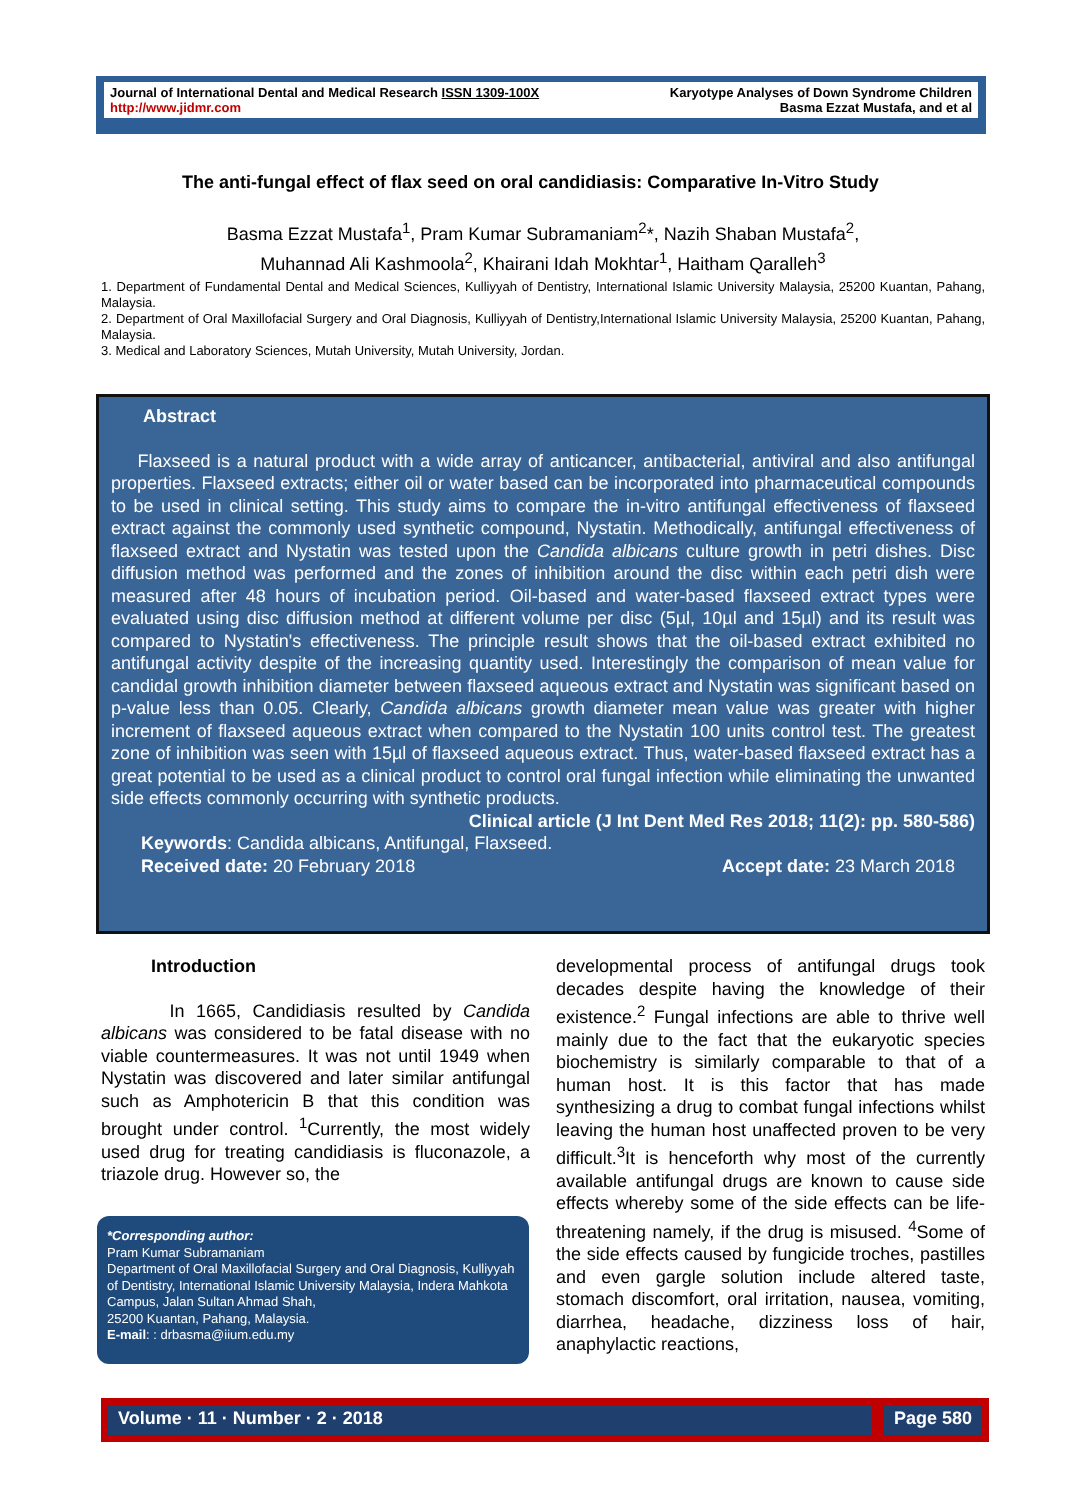Journal of International Dental and Medical Research ISSN 1309-100X
http://www.jidmr.com
Karyotype Analyses of Down Syndrome Children
Basma Ezzat Mustafa, and et al
The anti-fungal effect of flax seed on oral candidiasis: Comparative In-Vitro Study
Basma Ezzat Mustafa<sup>1</sup>, Pram Kumar Subramaniam<sup>2</sup>*, Nazih Shaban Mustafa<sup>2</sup>,
Muhannad Ali Kashmoola<sup>2</sup>, Khairani Idah Mokhtar<sup>1</sup>, Haitham Qaralleh<sup>3</sup>
1. Department of Fundamental Dental and Medical Sciences, Kulliyyah of Dentistry, International Islamic University Malaysia, 25200 Kuantan, Pahang, Malaysia.
2. Department of Oral Maxillofacial Surgery and Oral Diagnosis, Kulliyyah of Dentistry,International Islamic University Malaysia, 25200 Kuantan, Pahang, Malaysia.
3. Medical and Laboratory Sciences, Mutah University, Mutah University, Jordan.
Abstract
Flaxseed is a natural product with a wide array of anticancer, antibacterial, antiviral and also antifungal properties. Flaxseed extracts; either oil or water based can be incorporated into pharmaceutical compounds to be used in clinical setting. This study aims to compare the in-vitro antifungal effectiveness of flaxseed extract against the commonly used synthetic compound, Nystatin. Methodically, antifungal effectiveness of flaxseed extract and Nystatin was tested upon the Candida albicans culture growth in petri dishes. Disc diffusion method was performed and the zones of inhibition around the disc within each petri dish were measured after 48 hours of incubation period. Oil-based and water-based flaxseed extract types were evaluated using disc diffusion method at different volume per disc (5µl, 10µl and 15µl) and its result was compared to Nystatin's effectiveness. The principle result shows that the oil-based extract exhibited no antifungal activity despite of the increasing quantity used. Interestingly the comparison of mean value for candidal growth inhibition diameter between flaxseed aqueous extract and Nystatin was significant based on p-value less than 0.05. Clearly, Candida albicans growth diameter mean value was greater with higher increment of flaxseed aqueous extract when compared to the Nystatin 100 units control test. The greatest zone of inhibition was seen with 15µl of flaxseed aqueous extract. Thus, water-based flaxseed extract has a great potential to be used as a clinical product to control oral fungal infection while eliminating the unwanted side effects commonly occurring with synthetic products.
Clinical article (J Int Dent Med Res 2018; 11(2): pp. 580-586)
Keywords: Candida albicans, Antifungal, Flaxseed.
Received date: 20 February 2018 Accept date: 23 March 2018
Introduction
In 1665, Candidiasis resulted by Candida albicans was considered to be fatal disease with no viable countermeasures. It was not until 1949 when Nystatin was discovered and later similar antifungal such as Amphotericin B that this condition was brought under control. <sup>1</sup>Currently, the most widely used drug for treating candidiasis is fluconazole, a triazole drug. However so, the
*Corresponding author:
Pram Kumar Subramaniam
Department of Oral Maxillofacial Surgery and Oral Diagnosis, Kulliyyah of Dentistry, International Islamic University Malaysia, Indera Mahkota Campus, Jalan Sultan Ahmad Shah,
25200 Kuantan, Pahang, Malaysia.
E-mail: : drbasma@iium.edu.my
developmental process of antifungal drugs took decades despite having the knowledge of their existence.<sup>2</sup> Fungal infections are able to thrive well mainly due to the fact that the eukaryotic species biochemistry is similarly comparable to that of a human host. It is this factor that has made synthesizing a drug to combat fungal infections whilst leaving the human host unaffected proven to be very difficult.<sup>3</sup>It is henceforth why most of the currently available antifungal drugs are known to cause side effects whereby some of the side effects can be life-threatening namely, if the drug is misused. <sup>4</sup>Some of the side effects caused by fungicide troches, pastilles and even gargle solution include altered taste, stomach discomfort, oral irritation, nausea, vomiting, diarrhea, headache, dizziness loss of hair, anaphylactic reactions,
Volume · 11 · Number · 2 · 2018
Page 580